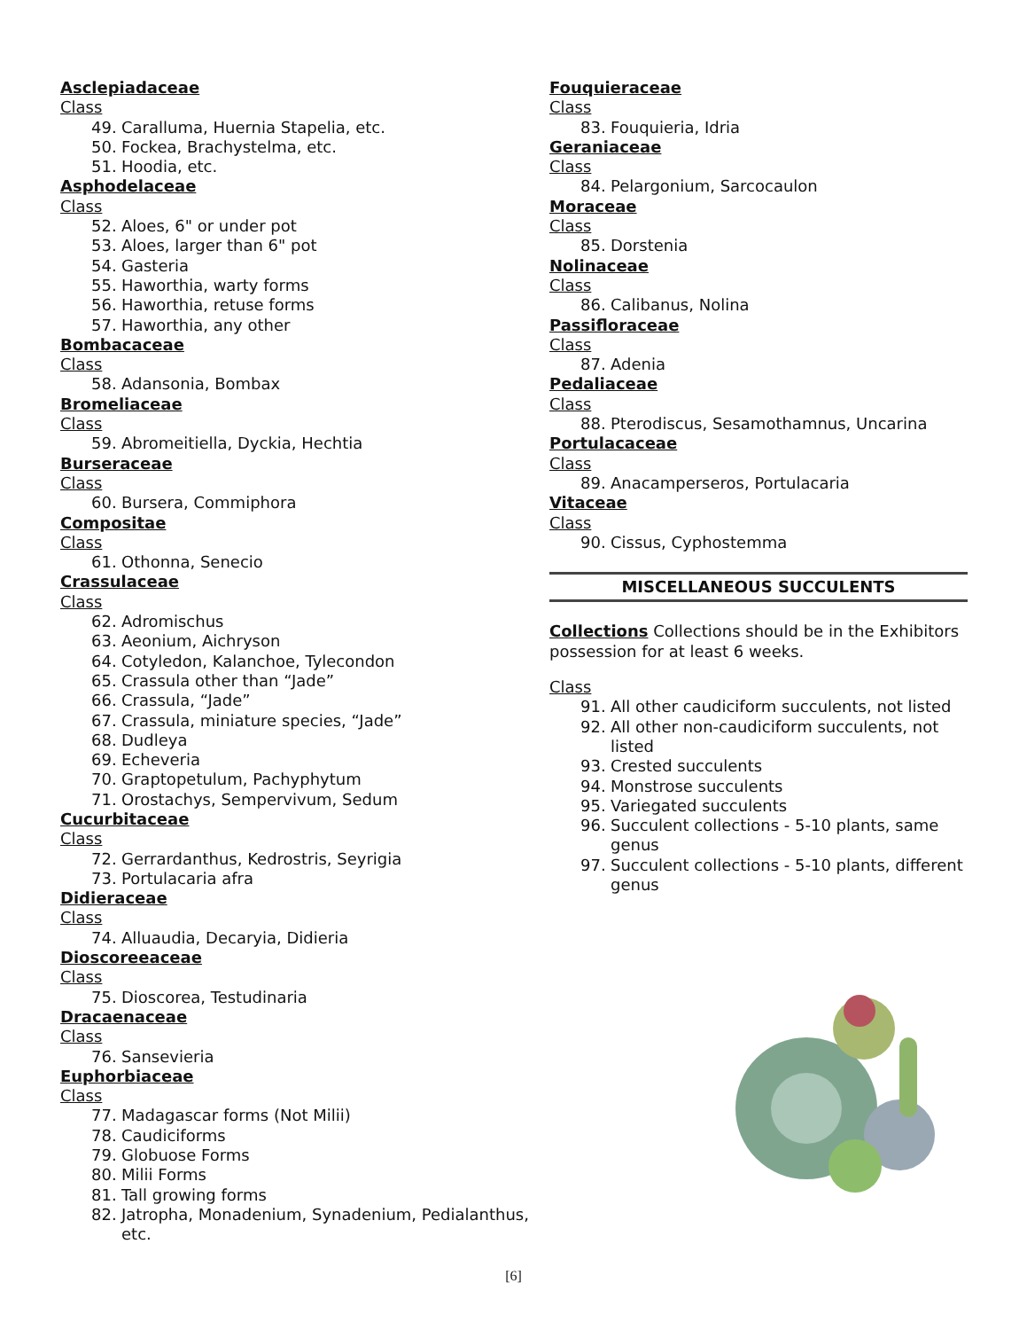Asclepiadaceae
Class
49. Caralluma, Huernia Stapelia, etc.
50. Fockea, Brachystelma, etc.
51. Hoodia, etc.
Asphodelaceae
Class
52. Aloes, 6" or under pot
53. Aloes, larger than 6" pot
54. Gasteria
55. Haworthia, warty forms
56. Haworthia, retuse forms
57. Haworthia, any other
Bombacaceae
Class
58. Adansonia, Bombax
Bromeliaceae
Class
59. Abromeitiella, Dyckia, Hechtia
Burseraceae
Class
60. Bursera, Commiphora
Compositae
Class
61. Othonna, Senecio
Crassulaceae
Class
62. Adromischus
63. Aeonium, Aichryson
64. Cotyledon, Kalanchoe, Tylecondon
65. Crassula other than “Jade”
66. Crassula, “Jade”
67. Crassula, miniature species, “Jade”
68. Dudleya
69. Echeveria
70. Graptopetulum, Pachyphytum
71. Orostachys, Sempervivum, Sedum
Cucurbitaceae
Class
72. Gerrardanthus, Kedrostris, Seyrigia
73. Portulacaria afra
Didieraceae
Class
74. Alluaudia, Decaryia, Didieria
Dioscoreeaceae
Class
75. Dioscorea, Testudinaria
Dracaenaceae
Class
76. Sansevieria
Euphorbiaceae
Class
77. Madagascar forms (Not Milii)
78. Caudiciforms
79. Globuose Forms
80. Milii Forms
81. Tall growing forms
82. Jatropha, Monadenium, Synadenium, Pedialanthus, etc.
Fouquieraceae
Class
83. Fouquieria, Idria
Geraniaceae
Class
84. Pelargonium, Sarcocaulon
Moraceae
Class
85. Dorstenia
Nolinaceae
Class
86. Calibanus, Nolina
Passifloraceae
Class
87. Adenia
Pedaliaceae
Class
88. Pterodiscus, Sesamothamnus, Uncarina
Portulacaceae
Class
89. Anacamperseros, Portulacaria
Vitaceae
Class
90. Cissus, Cyphostemma
MISCELLANEOUS SUCCULENTS
Collections Collections should be in the Exhibitors possession for at least 6 weeks.
Class
91. All other caudiciform succulents, not listed
92. All other non-caudiciform succulents, not listed
93. Crested succulents
94. Monstrose succulents
95. Variegated succulents
96. Succulent collections - 5-10 plants, same genus
97. Succulent collections - 5-10 plants, different genus
[6]